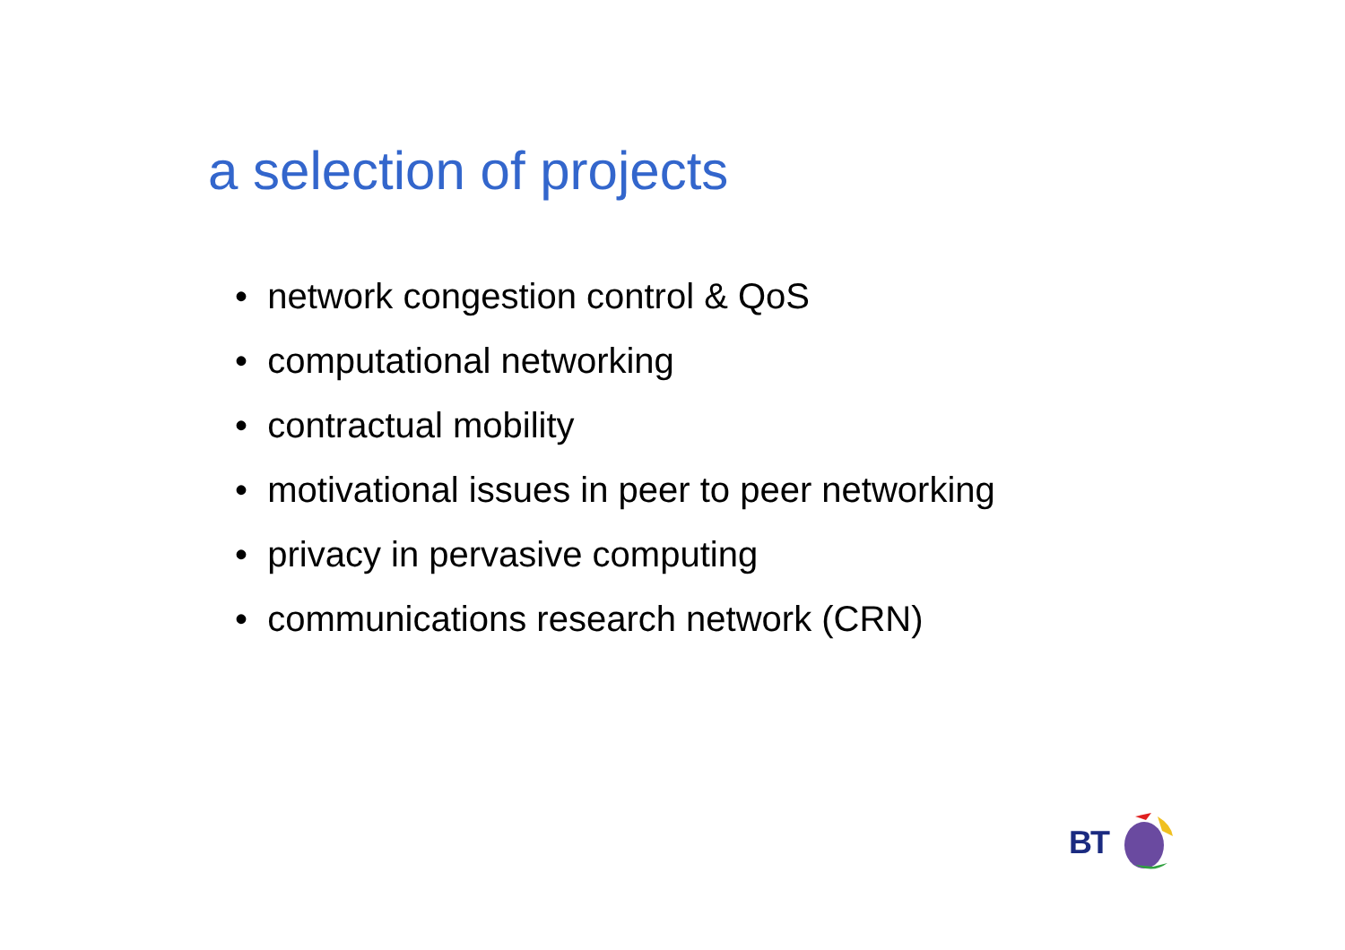a selection of projects
• network congestion control & QoS
• computational networking
• contractual mobility
• motivational issues in peer to peer networking
• privacy in pervasive computing
• communications research network (CRN)
BT